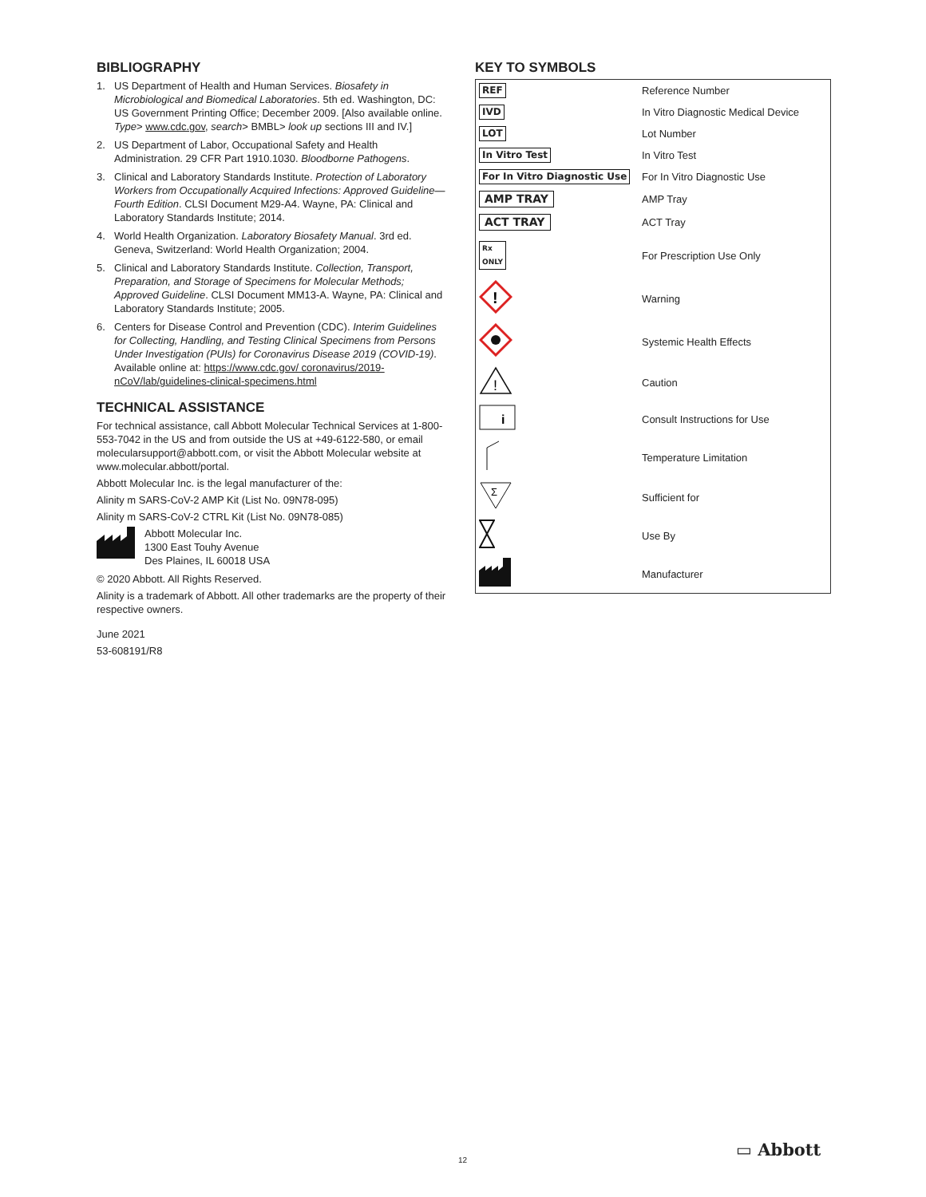BIBLIOGRAPHY
1. US Department of Health and Human Services. Biosafety in Microbiological and Biomedical Laboratories. 5th ed. Washington, DC: US Government Printing Office; December 2009. [Also available online. Type> www.cdc.gov, search> BMBL> look up sections III and IV.]
2. US Department of Labor, Occupational Safety and Health Administration. 29 CFR Part 1910.1030. Bloodborne Pathogens.
3. Clinical and Laboratory Standards Institute. Protection of Laboratory Workers from Occupationally Acquired Infections: Approved Guideline—Fourth Edition. CLSI Document M29-A4. Wayne, PA: Clinical and Laboratory Standards Institute; 2014.
4. World Health Organization. Laboratory Biosafety Manual. 3rd ed. Geneva, Switzerland: World Health Organization; 2004.
5. Clinical and Laboratory Standards Institute. Collection, Transport, Preparation, and Storage of Specimens for Molecular Methods; Approved Guideline. CLSI Document MM13-A. Wayne, PA: Clinical and Laboratory Standards Institute; 2005.
6. Centers for Disease Control and Prevention (CDC). Interim Guidelines for Collecting, Handling, and Testing Clinical Specimens from Persons Under Investigation (PUIs) for Coronavirus Disease 2019 (COVID-19). Available online at: https://www.cdc.gov/ coronavirus/2019-nCoV/lab/guidelines-clinical-specimens.html
TECHNICAL ASSISTANCE
For technical assistance, call Abbott Molecular Technical Services at 1-800-553-7042 in the US and from outside the US at +49-6122-580, or email molecularsupport@abbott.com, or visit the Abbott Molecular website at www.molecular.abbott/portal.
Abbott Molecular Inc. is the legal manufacturer of the:
Alinity m SARS-CoV-2 AMP Kit (List No. 09N78-095)
Alinity m SARS-CoV-2 CTRL Kit (List No. 09N78-085)
Abbott Molecular Inc.
1300 East Touhy Avenue
Des Plaines, IL 60018 USA
© 2020 Abbott. All Rights Reserved.
Alinity is a trademark of Abbott. All other trademarks are the property of their respective owners.
June 2021
53-608191/R8
KEY TO SYMBOLS
| REF | Reference Number |
| IVD | In Vitro Diagnostic Medical Device |
| LOT | Lot Number |
| In Vitro Test | In Vitro Test |
| For In Vitro Diagnostic Use | For In Vitro Diagnostic Use |
| AMP TRAY | AMP Tray |
| ACT TRAY | ACT Tray |
| Rx ONLY | For Prescription Use Only |
| ! | Warning |
| | Systemic Health Effects |
| ! | Caution |
| i | Consult Instructions for Use |
| | Temperature Limitation |
| Σ | Sufficient for |
| | Use By |
| | Manufacturer |
12 ▭ Abbott